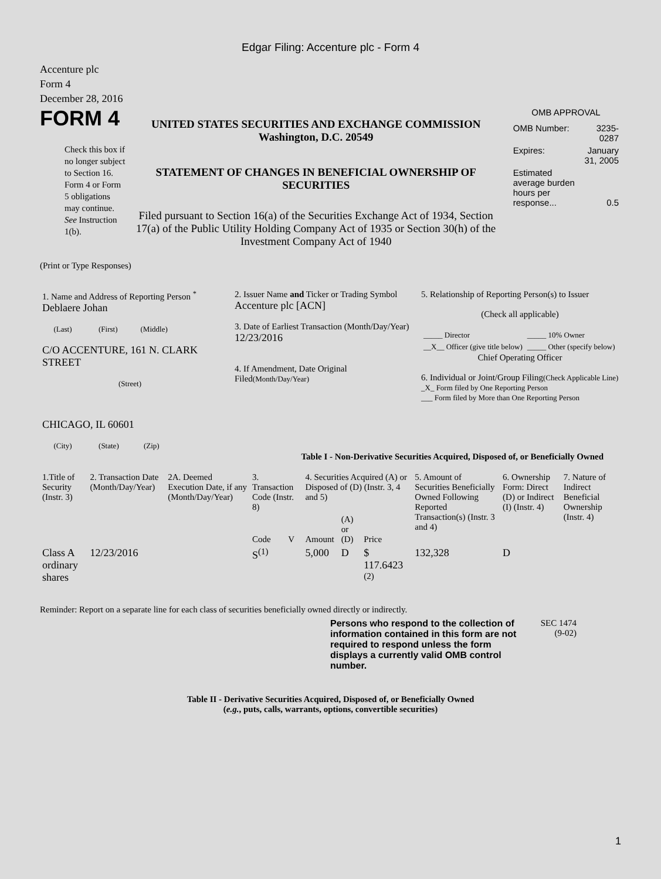Edgar Filing: Accenture plc - Form 4
Accenture plc
Form 4
December 28, 2016
FORM 4
Check this box if no longer subject to Section 16. Form 4 or Form 5 obligations may continue. See Instruction 1(b).
UNITED STATES SECURITIES AND EXCHANGE COMMISSION
Washington, D.C. 20549
STATEMENT OF CHANGES IN BENEFICIAL OWNERSHIP OF SECURITIES
Filed pursuant to Section 16(a) of the Securities Exchange Act of 1934, Section 17(a) of the Public Utility Holding Company Act of 1935 or Section 30(h) of the Investment Company Act of 1940
OMB APPROVAL
| OMB Number: | 3235-0287 |
| Expires: | January 31, 2005 |
| Estimated average burden hours per response... | 0.5 |
(Print or Type Responses)
| 1. Name and Address of Reporting Person <sup>*</sup> Deblaere Johan (Last) (First) (Middle) C/O ACCENTURE, 161 N. CLARK STREET (Street) CHICAGO, IL 60601 (City) (State) (Zip) | 2. Issuer Name and Ticker or Trading Symbol Accenture plc [ACN] 3. Date of Earliest Transaction (Month/Day/Year) 12/23/2016 4. If Amendment, Date Original Filed (Month/Day/Year) | 5. Relationship of Reporting Person(s) to Issuer (Check all applicable) / _____ Director / _____ 10% Owner / / __X__ Officer (give title below) / _____ Other (specify below) / Chief Operating Officer 6. Individual or Joint/Group Filing (Check Applicable Line) _X_ Form filed by One Reporting Person ___ Form filed by More than One Reporting Person |
Table I - Non-Derivative Securities Acquired, Disposed of, or Beneficially Owned
| 1.Title of Security (Instr. 3) | 2. Transaction Date (Month/Day/Year) | 2A. Deemed Execution Date, if any (Month/Day/Year) | 3. Transaction Code (Instr. 8) | | 4. Securities Acquired (A) or Disposed of (D) (Instr. 3, 4 and 5) | | | 5. Amount of Securities Beneficially Owned Following Reported Transaction(s) (Instr. 3 and 4) | 6. Ownership Form: Direct (D) or Indirect (I) (Instr. 4) | 7. Nature of Indirect Beneficial Ownership (Instr. 4) |
| --- | --- | --- | --- | --- | --- | --- | --- | --- | --- | --- |
| | | | Code | V | Amount | (A) or (D) | Price | | | |
| Class A ordinary shares | 12/23/2016 | | S<sup>(1)</sup> | | 5,000 | D | $ 117.6423 <sup>(2)</sup> | 132,328 | D | |
Reminder: Report on a separate line for each class of securities beneficially owned directly or indirectly.
Persons who respond to the collection of information contained in this form are not required to respond unless the form displays a currently valid OMB control number.
SEC 1474
(9-02)
Table II - Derivative Securities Acquired, Disposed of, or Beneficially Owned
(e.g., puts, calls, warrants, options, convertible securities)
1